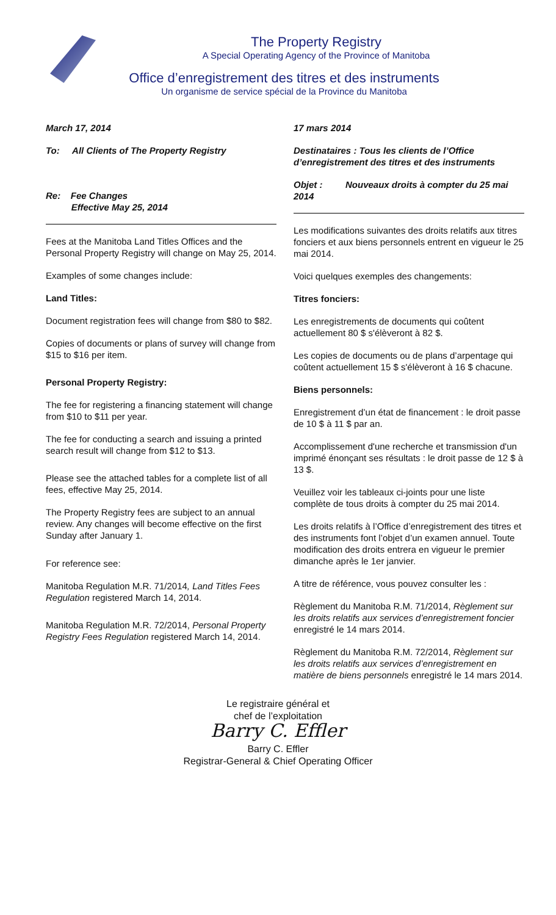The Property Registry
A Special Operating Agency of the Province of Manitoba
Office d’enregistrement des titres et des instruments
Un organisme de service spécial de la Province du Manitoba
March 17, 2014
To: All Clients of The Property Registry
Re: Fee Changes
Effective May 25, 2014
Fees at the Manitoba Land Titles Offices and the Personal Property Registry will change on May 25, 2014.
Examples of some changes include:
Land Titles:
Document registration fees will change from $80 to $82.
Copies of documents or plans of survey will change from $15 to $16 per item.
Personal Property Registry:
The fee for registering a financing statement will change from $10 to $11 per year.
The fee for conducting a search and issuing a printed search result will change from $12 to $13.
Please see the attached tables for a complete list of all fees, effective May 25, 2014.
The Property Registry fees are subject to an annual review. Any changes will become effective on the first Sunday after January 1.
For reference see:
Manitoba Regulation M.R. 71/2014, Land Titles Fees Regulation registered March 14, 2014.
Manitoba Regulation M.R. 72/2014, Personal Property Registry Fees Regulation registered March 14, 2014.
17 mars 2014
Destinataires : Tous les clients de l’Office d’enregistrement des titres et des instruments
Objet : Nouveaux droits à compter du 25 mai 2014
Les modifications suivantes des droits relatifs aux titres fonciers et aux biens personnels entrent en vigueur le 25 mai 2014.
Voici quelques exemples des changements:
Titres fonciers:
Les enregistrements de documents qui coûtent actuellement 80 $ s'élèveront à 82 $.
Les copies de documents ou de plans d’arpentage qui coûtent actuellement 15 $ s'élèveront à 16 $ chacune.
Biens personnels:
Enregistrement d’un état de financement : le droit passe de 10 $ à 11 $ par an.
Accomplissement d'une recherche et transmission d'un imprimé énonçant ses résultats : le droit passe de 12 $ à 13 $.
Veuillez voir les tableaux ci-joints pour une liste complète de tous droits à compter du 25 mai 2014.
Les droits relatifs à l’Office d’enregistrement des titres et des instruments font l’objet d’un examen annuel. Toute modification des droits entrera en vigueur le premier dimanche après le 1er janvier.
A titre de référence, vous pouvez consulter les :
Règlement du Manitoba R.M. 71/2014, Règlement sur les droits relatifs aux services d’enregistrement foncier enregistré le 14 mars 2014.
Règlement du Manitoba R.M. 72/2014, Règlement sur les droits relatifs aux services d’enregistrement en matière de biens personnels enregistré le 14 mars 2014.
Le registraire général et
chef de l’exploitation
Barry C. Effler
Barry C. Effler
Registrar-General & Chief Operating Officer